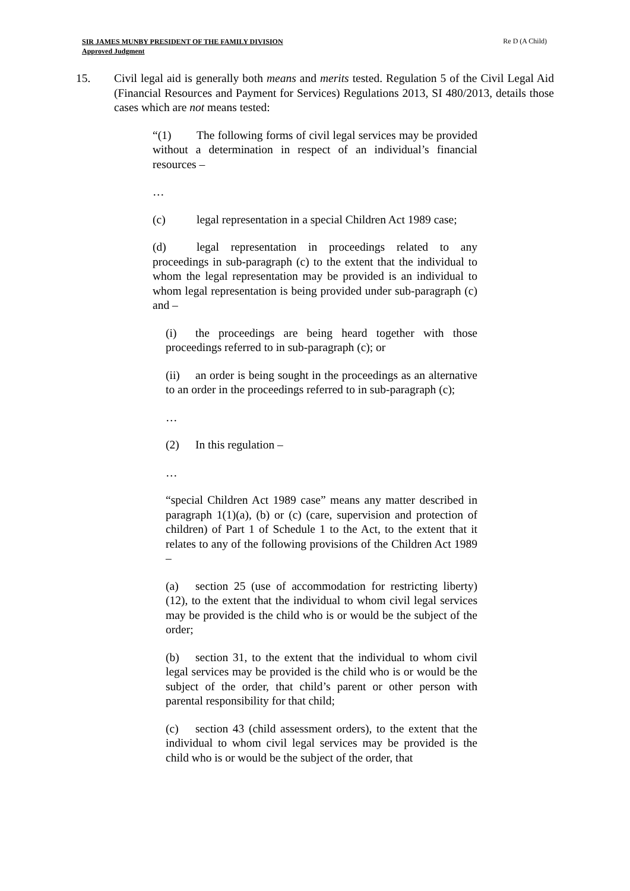SIR JAMES MUNBY PRESIDENT OF THE FAMILY DIVISION
Approved Judgment
Re D (A Child)
15. Civil legal aid is generally both means and merits tested. Regulation 5 of the Civil Legal Aid (Financial Resources and Payment for Services) Regulations 2013, SI 480/2013, details those cases which are not means tested:
“(1) The following forms of civil legal services may be provided without a determination in respect of an individual’s financial resources –
…
(c) legal representation in a special Children Act 1989 case;
(d) legal representation in proceedings related to any proceedings in sub-paragraph (c) to the extent that the individual to whom the legal representation may be provided is an individual to whom legal representation is being provided under sub-paragraph (c) and –
(i) the proceedings are being heard together with those proceedings referred to in sub-paragraph (c); or
(ii) an order is being sought in the proceedings as an alternative to an order in the proceedings referred to in sub-paragraph (c);
…
(2) In this regulation –
…
“special Children Act 1989 case” means any matter described in paragraph 1(1)(a), (b) or (c) (care, supervision and protection of children) of Part 1 of Schedule 1 to the Act, to the extent that it relates to any of the following provisions of the Children Act 1989 –
(a) section 25 (use of accommodation for restricting liberty)(12), to the extent that the individual to whom civil legal services may be provided is the child who is or would be the subject of the order;
(b) section 31, to the extent that the individual to whom civil legal services may be provided is the child who is or would be the subject of the order, that child’s parent or other person with parental responsibility for that child;
(c) section 43 (child assessment orders), to the extent that the individual to whom civil legal services may be provided is the child who is or would be the subject of the order, that